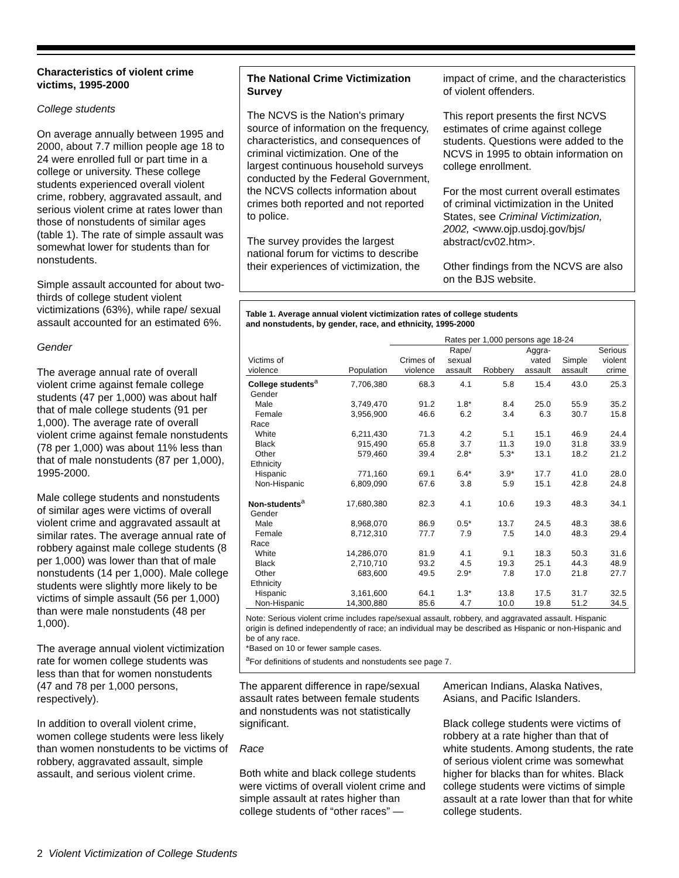Characteristics of violent crime victims, 1995-2000
College students
On average annually between 1995 and 2000, about 7.7 million people age 18 to 24 were enrolled full or part time in a college or university. These college students experienced overall violent crime, robbery, aggravated assault, and serious violent crime at rates lower than those of nonstudents of similar ages (table 1). The rate of simple assault was somewhat lower for students than for nonstudents.
Simple assault accounted for about two-thirds of college student violent victimizations (63%), while rape/ sexual assault accounted for an estimated 6%.
Gender
The average annual rate of overall violent crime against female college students (47 per 1,000) was about half that of male college students (91 per 1,000). The average rate of overall violent crime against female nonstudents (78 per 1,000) was about 11% less than that of male nonstudents (87 per 1,000), 1995-2000.
Male college students and nonstudents of similar ages were victims of overall violent crime and aggravated assault at similar rates. The average annual rate of robbery against male college students (8 per 1,000) was lower than that of male nonstudents (14 per 1,000). Male college students were slightly more likely to be victims of simple assault (56 per 1,000) than were male nonstudents (48 per 1,000).
The average annual violent victimization rate for women college students was less than that for women nonstudents (47 and 78 per 1,000 persons, respectively).
In addition to overall violent crime, women college students were less likely than women nonstudents to be victims of robbery, aggravated assault, simple assault, and serious violent crime.
The National Crime Victimization Survey
The NCVS is the Nation's primary source of information on the frequency, characteristics, and consequences of criminal victimization. One of the largest continuous household surveys conducted by the Federal Government, the NCVS collects information about crimes both reported and not reported to police.
The survey provides the largest national forum for victims to describe their experiences of victimization, the
impact of crime, and the characteristics of violent offenders.
This report presents the first NCVS estimates of crime against college students. Questions were added to the NCVS in 1995 to obtain information on college enrollment.
For the most current overall estimates of criminal victimization in the United States, see Criminal Victimization, 2002, <www.ojp.usdoj.gov/bjs/ abstract/cv02.htm>.
Other findings from the NCVS are also on the BJS website.
Table 1. Average annual violent victimization rates of college students
and nonstudents, by gender, race, and ethnicity, 1995-2000
| | | Rates per 1,000 persons age 18-24 | | | | | |
| --- | --- | --- | --- | --- | --- | --- | --- |
| Victims of violence | Population | Crimes of violence | Rape/ sexual assault | Robbery | Aggra- vated assault | Simple assault | Serious violent crime |
| College students<sup>a</sup> | 7,706,380 | 68.3 | 4.1 | 5.8 | 15.4 | 43.0 | 25.3 |
| Gender | | | | | | | |
| Male | 3,749,470 | 91.2 | 1.8* | 8.4 | 25.0 | 55.9 | 35.2 |
| Female | 3,956,900 | 46.6 | 6.2 | 3.4 | 6.3 | 30.7 | 15.8 |
| Race | | | | | | | |
| White | 6,211,430 | 71.3 | 4.2 | 5.1 | 15.1 | 46.9 | 24.4 |
| Black | 915,490 | 65.8 | 3.7 | 11.3 | 19.0 | 31.8 | 33.9 |
| Other | 579,460 | 39.4 | 2.8* | 5.3* | 13.1 | 18.2 | 21.2 |
| Ethnicity | | | | | | | |
| Hispanic | 771,160 | 69.1 | 6.4* | 3.9* | 17.7 | 41.0 | 28.0 |
| Non-Hispanic | 6,809,090 | 67.6 | 3.8 | 5.9 | 15.1 | 42.8 | 24.8 |
| Non-students<sup>a</sup> | 17,680,380 | 82.3 | 4.1 | 10.6 | 19.3 | 48.3 | 34.1 |
| Gender | | | | | | | |
| Male | 8,968,070 | 86.9 | 0.5* | 13.7 | 24.5 | 48.3 | 38.6 |
| Female | 8,712,310 | 77.7 | 7.9 | 7.5 | 14.0 | 48.3 | 29.4 |
| Race | | | | | | | |
| White | 14,286,070 | 81.9 | 4.1 | 9.1 | 18.3 | 50.3 | 31.6 |
| Black | 2,710,710 | 93.2 | 4.5 | 19.3 | 25.1 | 44.3 | 48.9 |
| Other | 683,600 | 49.5 | 2.9* | 7.8 | 17.0 | 21.8 | 27.7 |
| Ethnicity | | | | | | | |
| Hispanic | 3,161,600 | 64.1 | 1.3* | 13.8 | 17.5 | 31.7 | 32.5 |
| Non-Hispanic | 14,300,880 | 85.6 | 4.7 | 10.0 | 19.8 | 51.2 | 34.5 |
Note: Serious violent crime includes rape/sexual assault, robbery, and aggravated assault. Hispanic origin is defined independently of race; an individual may be described as Hispanic or non-Hispanic and be of any race.
*Based on 10 or fewer sample cases.
<sup>a</sup> For definitions of students and nonstudents see page 7.
The apparent difference in rape/sexual assault rates between female students and nonstudents was not statistically significant.
Race
Both white and black college students were victims of overall violent crime and simple assault at rates higher than college students of “other races” —
American Indians, Alaska Natives, Asians, and Pacific Islanders.
Black college students were victims of robbery at a rate higher than that of white students. Among students, the rate of serious violent crime was somewhat higher for blacks than for whites. Black college students were victims of simple assault at a rate lower than that for white college students.
2 Violent Victimization of College Students